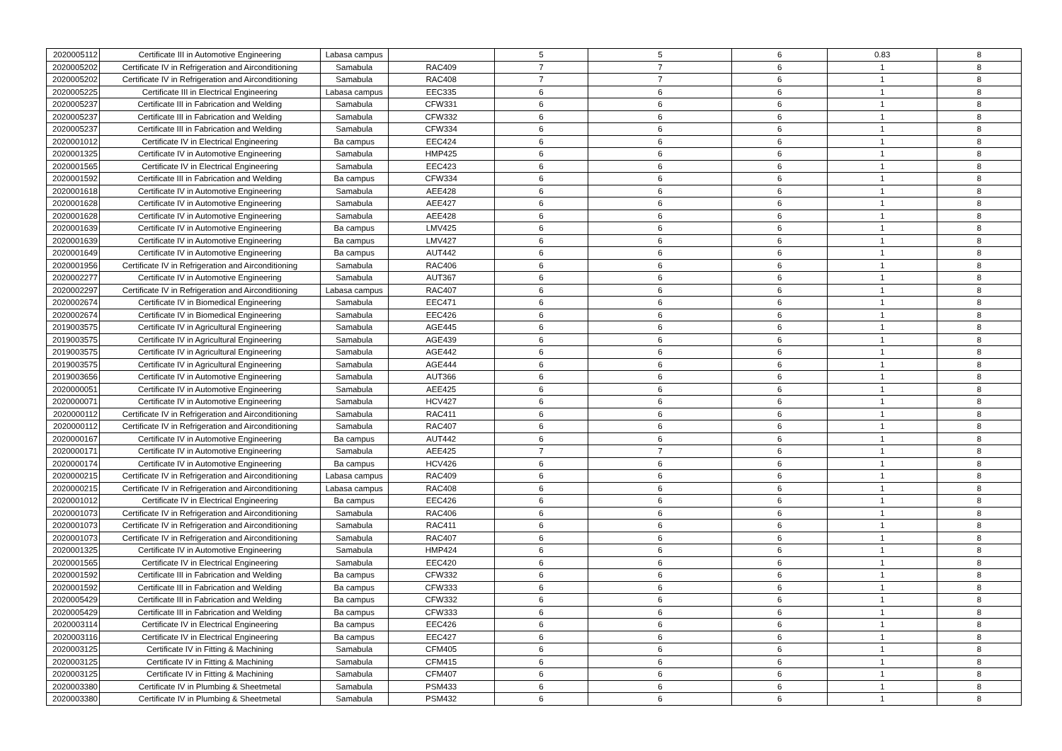| 2020005112 | Certificate III in Automotive Engineering | Labasa campus | | 5 | 5 | 6 | 0.83 | 8 |
| 2020005202 | Certificate IV in Refrigeration and Airconditioning | Samabula | RAC409 | 7 | 7 | 6 | 1 | 8 |
| 2020005202 | Certificate IV in Refrigeration and Airconditioning | Samabula | RAC408 | 7 | 7 | 6 | 1 | 8 |
| 2020005225 | Certificate III in Electrical Engineering | Labasa campus | EEC335 | 6 | 6 | 6 | 1 | 8 |
| 2020005237 | Certificate III in Fabrication and Welding | Samabula | CFW331 | 6 | 6 | 6 | 1 | 8 |
| 2020005237 | Certificate III in Fabrication and Welding | Samabula | CFW332 | 6 | 6 | 6 | 1 | 8 |
| 2020005237 | Certificate III in Fabrication and Welding | Samabula | CFW334 | 6 | 6 | 6 | 1 | 8 |
| 2020001012 | Certificate IV in Electrical Engineering | Ba campus | EEC424 | 6 | 6 | 6 | 1 | 8 |
| 2020001325 | Certificate IV in Automotive Engineering | Samabula | HMP425 | 6 | 6 | 6 | 1 | 8 |
| 2020001565 | Certificate IV in Electrical Engineering | Samabula | EEC423 | 6 | 6 | 6 | 1 | 8 |
| 2020001592 | Certificate III in Fabrication and Welding | Ba campus | CFW334 | 6 | 6 | 6 | 1 | 8 |
| 2020001618 | Certificate IV in Automotive Engineering | Samabula | AEE428 | 6 | 6 | 6 | 1 | 8 |
| 2020001628 | Certificate IV in Automotive Engineering | Samabula | AEE427 | 6 | 6 | 6 | 1 | 8 |
| 2020001628 | Certificate IV in Automotive Engineering | Samabula | AEE428 | 6 | 6 | 6 | 1 | 8 |
| 2020001639 | Certificate IV in Automotive Engineering | Ba campus | LMV425 | 6 | 6 | 6 | 1 | 8 |
| 2020001639 | Certificate IV in Automotive Engineering | Ba campus | LMV427 | 6 | 6 | 6 | 1 | 8 |
| 2020001649 | Certificate IV in Automotive Engineering | Ba campus | AUT442 | 6 | 6 | 6 | 1 | 8 |
| 2020001956 | Certificate IV in Refrigeration and Airconditioning | Samabula | RAC406 | 6 | 6 | 6 | 1 | 8 |
| 2020002277 | Certificate IV in Automotive Engineering | Samabula | AUT367 | 6 | 6 | 6 | 1 | 8 |
| 2020002297 | Certificate IV in Refrigeration and Airconditioning | Labasa campus | RAC407 | 6 | 6 | 6 | 1 | 8 |
| 2020002674 | Certificate IV in Biomedical Engineering | Samabula | EEC471 | 6 | 6 | 6 | 1 | 8 |
| 2020002674 | Certificate IV in Biomedical Engineering | Samabula | EEC426 | 6 | 6 | 6 | 1 | 8 |
| 2019003575 | Certificate IV in Agricultural Engineering | Samabula | AGE445 | 6 | 6 | 6 | 1 | 8 |
| 2019003575 | Certificate IV in Agricultural Engineering | Samabula | AGE439 | 6 | 6 | 6 | 1 | 8 |
| 2019003575 | Certificate IV in Agricultural Engineering | Samabula | AGE442 | 6 | 6 | 6 | 1 | 8 |
| 2019003575 | Certificate IV in Agricultural Engineering | Samabula | AGE444 | 6 | 6 | 6 | 1 | 8 |
| 2019003656 | Certificate IV in Automotive Engineering | Samabula | AUT366 | 6 | 6 | 6 | 1 | 8 |
| 2020000051 | Certificate IV in Automotive Engineering | Samabula | AEE425 | 6 | 6 | 6 | 1 | 8 |
| 2020000071 | Certificate IV in Automotive Engineering | Samabula | HCV427 | 6 | 6 | 6 | 1 | 8 |
| 2020000112 | Certificate IV in Refrigeration and Airconditioning | Samabula | RAC411 | 6 | 6 | 6 | 1 | 8 |
| 2020000112 | Certificate IV in Refrigeration and Airconditioning | Samabula | RAC407 | 6 | 6 | 6 | 1 | 8 |
| 2020000167 | Certificate IV in Automotive Engineering | Ba campus | AUT442 | 6 | 6 | 6 | 1 | 8 |
| 2020000171 | Certificate IV in Automotive Engineering | Samabula | AEE425 | 7 | 7 | 6 | 1 | 8 |
| 2020000174 | Certificate IV in Automotive Engineering | Ba campus | HCV426 | 6 | 6 | 6 | 1 | 8 |
| 2020000215 | Certificate IV in Refrigeration and Airconditioning | Labasa campus | RAC409 | 6 | 6 | 6 | 1 | 8 |
| 2020000215 | Certificate IV in Refrigeration and Airconditioning | Labasa campus | RAC408 | 6 | 6 | 6 | 1 | 8 |
| 2020001012 | Certificate IV in Electrical Engineering | Ba campus | EEC426 | 6 | 6 | 6 | 1 | 8 |
| 2020001073 | Certificate IV in Refrigeration and Airconditioning | Samabula | RAC406 | 6 | 6 | 6 | 1 | 8 |
| 2020001073 | Certificate IV in Refrigeration and Airconditioning | Samabula | RAC411 | 6 | 6 | 6 | 1 | 8 |
| 2020001073 | Certificate IV in Refrigeration and Airconditioning | Samabula | RAC407 | 6 | 6 | 6 | 1 | 8 |
| 2020001325 | Certificate IV in Automotive Engineering | Samabula | HMP424 | 6 | 6 | 6 | 1 | 8 |
| 2020001565 | Certificate IV in Electrical Engineering | Samabula | EEC420 | 6 | 6 | 6 | 1 | 8 |
| 2020001592 | Certificate III in Fabrication and Welding | Ba campus | CFW332 | 6 | 6 | 6 | 1 | 8 |
| 2020001592 | Certificate III in Fabrication and Welding | Ba campus | CFW333 | 6 | 6 | 6 | 1 | 8 |
| 2020005429 | Certificate III in Fabrication and Welding | Ba campus | CFW332 | 6 | 6 | 6 | 1 | 8 |
| 2020005429 | Certificate III in Fabrication and Welding | Ba campus | CFW333 | 6 | 6 | 6 | 1 | 8 |
| 2020003114 | Certificate IV in Electrical Engineering | Ba campus | EEC426 | 6 | 6 | 6 | 1 | 8 |
| 2020003116 | Certificate IV in Electrical Engineering | Ba campus | EEC427 | 6 | 6 | 6 | 1 | 8 |
| 2020003125 | Certificate IV in Fitting & Machining | Samabula | CFM405 | 6 | 6 | 6 | 1 | 8 |
| 2020003125 | Certificate IV in Fitting & Machining | Samabula | CFM415 | 6 | 6 | 6 | 1 | 8 |
| 2020003125 | Certificate IV in Fitting & Machining | Samabula | CFM407 | 6 | 6 | 6 | 1 | 8 |
| 2020003380 | Certificate IV in Plumbing & Sheetmetal | Samabula | PSM433 | 6 | 6 | 6 | 1 | 8 |
| 2020003380 | Certificate IV in Plumbing & Sheetmetal | Samabula | PSM432 | 6 | 6 | 6 | 1 | 8 |